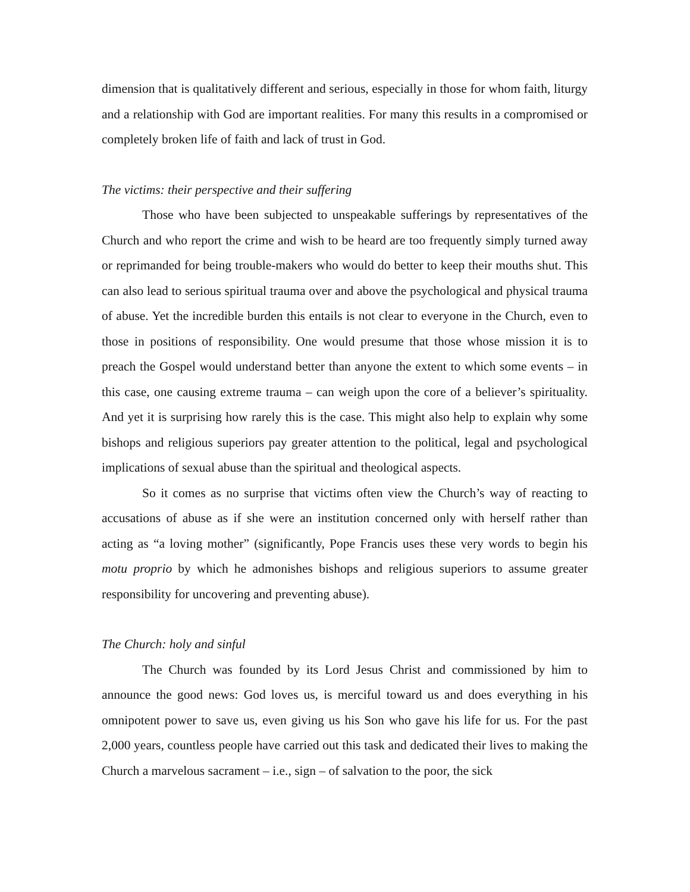dimension that is qualitatively different and serious, especially in those for whom faith, liturgy and a relationship with God are important realities. For many this results in a compromised or completely broken life of faith and lack of trust in God.
The victims: their perspective and their suffering
Those who have been subjected to unspeakable sufferings by representatives of the Church and who report the crime and wish to be heard are too frequently simply turned away or reprimanded for being trouble-makers who would do better to keep their mouths shut. This can also lead to serious spiritual trauma over and above the psychological and physical trauma of abuse. Yet the incredible burden this entails is not clear to everyone in the Church, even to those in positions of responsibility. One would presume that those whose mission it is to preach the Gospel would understand better than anyone the extent to which some events – in this case, one causing extreme trauma – can weigh upon the core of a believer’s spirituality. And yet it is surprising how rarely this is the case. This might also help to explain why some bishops and religious superiors pay greater attention to the political, legal and psychological implications of sexual abuse than the spiritual and theological aspects.
So it comes as no surprise that victims often view the Church’s way of reacting to accusations of abuse as if she were an institution concerned only with herself rather than acting as “a loving mother” (significantly, Pope Francis uses these very words to begin his motu proprio by which he admonishes bishops and religious superiors to assume greater responsibility for uncovering and preventing abuse).
The Church: holy and sinful
The Church was founded by its Lord Jesus Christ and commissioned by him to announce the good news: God loves us, is merciful toward us and does everything in his omnipotent power to save us, even giving us his Son who gave his life for us. For the past 2,000 years, countless people have carried out this task and dedicated their lives to making the Church a marvelous sacrament – i.e., sign – of salvation to the poor, the sick